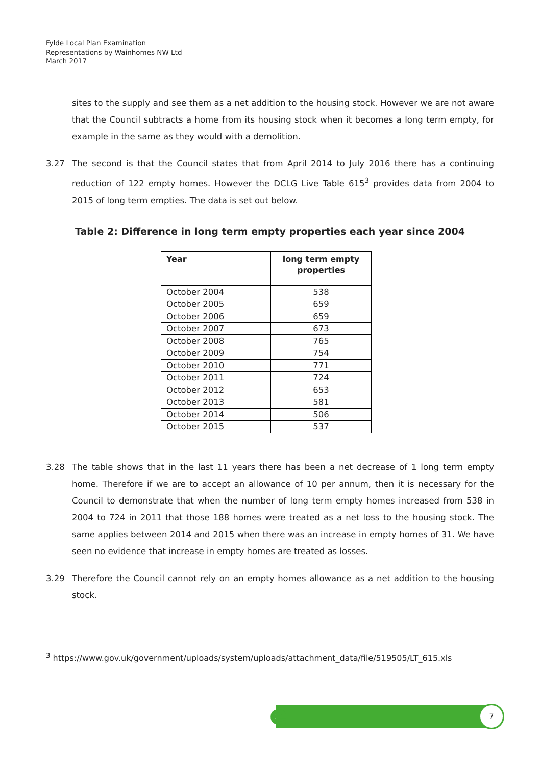Fylde Local Plan Examination
Representations by Wainhomes NW Ltd
March 2017
sites to the supply and see them as a net addition to the housing stock. However we are not aware that the Council subtracts a home from its housing stock when it becomes a long term empty, for example in the same as they would with a demolition.
3.27 The second is that the Council states that from April 2014 to July 2016 there has a continuing reduction of 122 empty homes. However the DCLG Live Table 615<sup>3</sup> provides data from 2004 to 2015 of long term empties. The data is set out below.
Table 2: Difference in long term empty properties each year since 2004
| Year | long term empty properties |
| --- | --- |
| October 2004 | 538 |
| October 2005 | 659 |
| October 2006 | 659 |
| October 2007 | 673 |
| October 2008 | 765 |
| October 2009 | 754 |
| October 2010 | 771 |
| October 2011 | 724 |
| October 2012 | 653 |
| October 2013 | 581 |
| October 2014 | 506 |
| October 2015 | 537 |
3.28 The table shows that in the last 11 years there has been a net decrease of 1 long term empty home. Therefore if we are to accept an allowance of 10 per annum, then it is necessary for the Council to demonstrate that when the number of long term empty homes increased from 538 in 2004 to 724 in 2011 that those 188 homes were treated as a net loss to the housing stock. The same applies between 2014 and 2015 when there was an increase in empty homes of 31. We have seen no evidence that increase in empty homes are treated as losses.
3.29 Therefore the Council cannot rely on an empty homes allowance as a net addition to the housing stock.
<sup>3</sup> https://www.gov.uk/government/uploads/system/uploads/attachment_data/file/519505/LT_615.xls
e 7